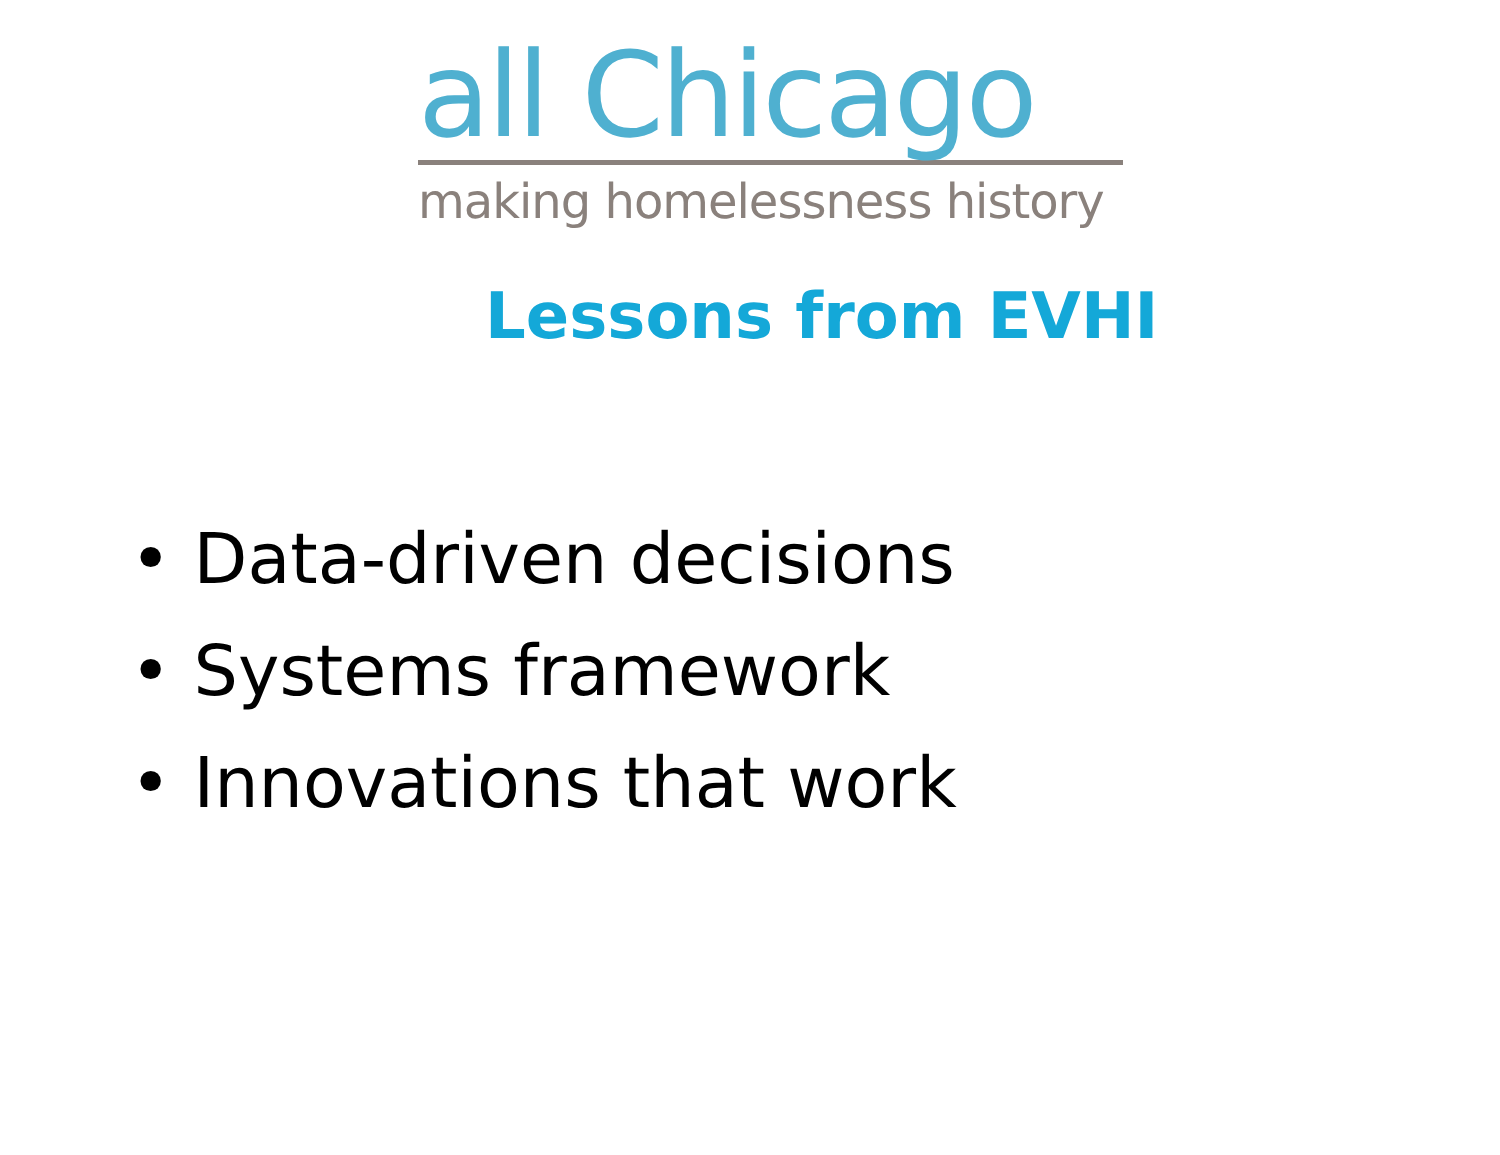all Chicago
making homelessness history
Lessons from EVHI
• Data-driven decisions
• Systems framework
• Innovations that work